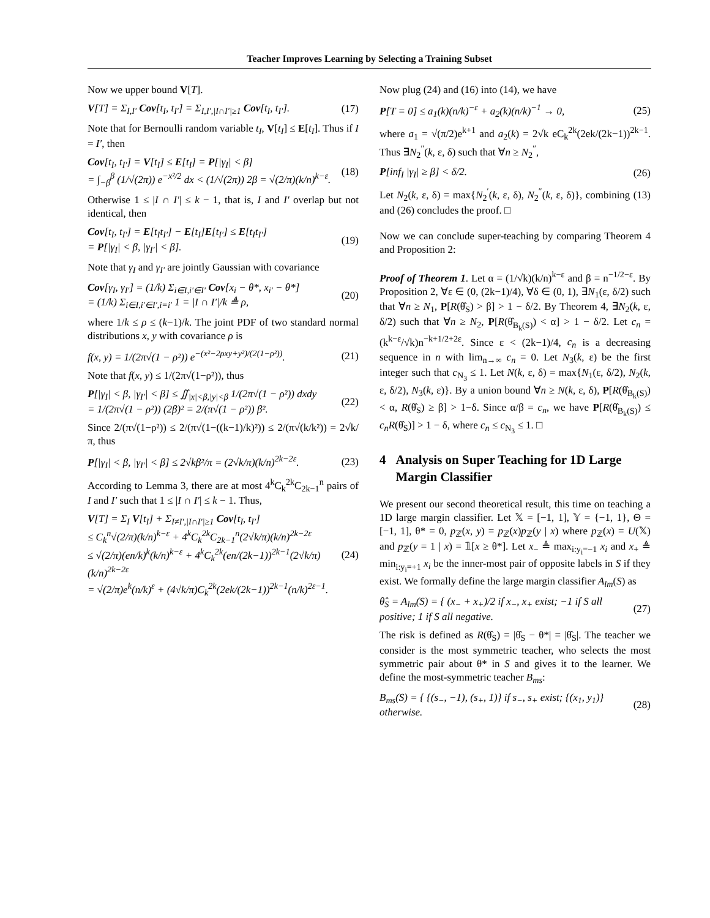Teacher Improves Learning by Selecting a Training Subset
Now we upper bound V[T].
V[T] = Σ<sub>I,I′</sub> Cov[t<sub>I</sub>, t<sub>I′</sub>] = Σ<sub>I,I′,|I∩I′|≥1</sub> Cov[t<sub>I</sub>, t<sub>I′</sub>]. (17)
Note that for Bernoulli random variable t<sub>I</sub>, V[t<sub>I</sub>] ≤ E[t<sub>I</sub>]. Thus if I = I′, then
Cov[t<sub>I</sub>, t<sub>I′</sub>] = V[t<sub>I</sub>] ≤ E[t<sub>I</sub>] = P[|γ<sub>I</sub>| < β]
= ∫<sub>−β</sub><sup>β</sup> (1/√(2π)) e<sup>−x²/2</sup> dx < (1/√(2π)) 2β = √(2/π)(k/n)<sup>k−ε</sup>. (18)
Otherwise 1 ≤ |I ∩ I′| ≤ k − 1, that is, I and I′ overlap but not identical, then
Cov[t<sub>I</sub>, t<sub>I′</sub>] = E[t<sub>I</sub>t<sub>I′</sub>] − E[t<sub>I</sub>]E[t<sub>I′</sub>] ≤ E[t<sub>I</sub>t<sub>I′</sub>]
= P[|γ<sub>I</sub>| < β, |γ<sub>I′</sub>| < β]. (19)
Note that γ<sub>I</sub> and γ<sub>I′</sub> are jointly Gaussian with covariance
Cov[γ<sub>I</sub>, γ<sub>I′</sub>] = (1/k) Σ<sub>i∈I,i′∈I′</sub> Cov[x<sub>i</sub> − θ*, x<sub>i′</sub> − θ*]
= (1/k) Σ<sub>i∈I,i′∈I′,i=i′</sub> 1 = |I ∩ I′|/k ≜ ρ, (20)
where 1/k ≤ ρ ≤ (k−1)/k. The joint PDF of two standard normal distributions x, y with covariance ρ is
f(x, y) = 1/(2π√(1 − ρ²)) e<sup>−(x²−2ρxy+y²)/(2(1−ρ²))</sup>. (21)
Note that f(x, y) ≤ 1/(2π√(1−ρ²)), thus
P[|γ<sub>I</sub>| < β, |γ<sub>I′</sub>| < β] ≤ ∬<sub>|x|<β,|y|<β</sub> 1/(2π√(1 − ρ²)) dxdy
= 1/(2π√(1 − ρ²)) (2β)² = 2/(π√(1 − ρ²)) β². (22)
Since 2/(π√(1−ρ²)) ≤ 2/(π√(1−((k−1)/k)²)) ≤ 2/(π√(k/k²)) = 2√k/π, thus
P[|γ<sub>I</sub>| < β, |γ<sub>I′</sub>| < β] ≤ 2√kβ²/π = (2√k/π)(k/n)<sup>2k−2ε</sup>. (23)
According to Lemma 3, there are at most 4<sup>k</sup>C<sub>k</sub><sup>2k</sup>C<sub>2k−1</sub><sup>n</sup> pairs of I and I′ such that 1 ≤ |I ∩ I′| ≤ k − 1. Thus,
V[T] = Σ<sub>I</sub> V[t<sub>I</sub>] + Σ<sub>I≠I′,|I∩I′|≥1</sub> Cov[t<sub>I</sub>, t<sub>I′</sub>]
≤ C<sub>k</sub><sup>n</sup>√(2/π)(k/n)<sup>k−ε</sup> + 4<sup>k</sup>C<sub>k</sub><sup>2k</sup>C<sub>2k−1</sub><sup>n</sup>(2√k/π)(k/n)<sup>2k−2ε</sup>
≤ √(2/π)(en/k)<sup>k</sup>(k/n)<sup>k−ε</sup> + 4<sup>k</sup>C<sub>k</sub><sup>2k</sup>(en/(2k−1))<sup>2k−1</sup>(2√k/π)(k/n)<sup>2k−2ε</sup>
= √(2/π)e<sup>k</sup>(n/k)<sup>ε</sup> + (4√k/π)C<sub>k</sub><sup>2k</sup>(2ek/(2k−1))<sup>2k−1</sup>(n/k)<sup>2ε−1</sup>. (24)
Now plug (24) and (16) into (14), we have
P[T = 0] ≤ a<sub>1</sub>(k)(n/k)<sup>−ε</sup> + a<sub>2</sub>(k)(n/k)<sup>−1</sup> → 0, (25)
where a<sub>1</sub> = √(π/2)e<sup>k+1</sup> and a<sub>2</sub>(k) = 2√k eC<sub>k</sub><sup>2k</sup>(2ek/(2k−1))<sup>2k−1</sup>. Thus ∃N<sub>2</sub><sup>″</sup>(k, ε, δ) such that ∀n ≥ N<sub>2</sub><sup>″</sup>,
P[inf<sub>I</sub> |γ<sub>I</sub>| ≥ β] < δ/2. (26)
Let N<sub>2</sub>(k, ε, δ) = max{N<sub>2</sub><sup>′</sup>(k, ε, δ), N<sub>2</sub><sup>″</sup>(k, ε, δ)}, combining (13) and (26) concludes the proof. □
Now we can conclude super-teaching by comparing Theorem 4 and Proposition 2:
Proof of Theorem 1. Let α = (1/√k)(k/n)<sup>k−ε</sup> and β = n<sup>−1/2−ε</sup>. By Proposition 2, ∀ε ∈ (0, (2k−1)/4), ∀δ ∈ (0, 1), ∃N<sub>1</sub>(ε, δ/2) such that ∀n ≥ N<sub>1</sub>, P[R(θ̂<sub>S</sub>) > β] > 1 − δ/2. By Theorem 4, ∃N<sub>2</sub>(k, ε, δ/2) such that ∀n ≥ N<sub>2</sub>, P[R(θ̂<sub>B<sub>k</sub>(S)</sub>) < α] > 1 − δ/2. Let c<sub>n</sub> = (k<sup>k−ε</sup>/√k)n<sup>−k+1/2+2ε</sup>. Since ε < (2k−1)/4, c<sub>n</sub> is a decreasing sequence in n with lim<sub>n→∞</sub> c<sub>n</sub> = 0. Let N<sub>3</sub>(k, ε) be the first integer such that c<sub>N<sub>3</sub></sub> ≤ 1. Let N(k, ε, δ) = max{N<sub>1</sub>(ε, δ/2), N<sub>2</sub>(k, ε, δ/2), N<sub>3</sub>(k, ε)}. By a union bound ∀n ≥ N(k, ε, δ), P[R(θ̂<sub>B<sub>k</sub>(S)</sub>) < α, R(θ̂<sub>S</sub>) ≥ β] > 1−δ. Since α/β = c<sub>n</sub>, we have P[R(θ̂<sub>B<sub>k</sub>(S)</sub>) ≤ c<sub>n</sub>R(θ̂<sub>S</sub>)] > 1 − δ, where c<sub>n</sub> ≤ c<sub>N<sub>3</sub></sub> ≤ 1. □
4 Analysis on Super Teaching for 1D Large Margin Classifier
We present our second theoretical result, this time on teaching a 1D large margin classifier. Let 𝕏 = [−1, 1], 𝕐 = {−1, 1}, Θ = [−1, 1], θ* = 0, p<sub>ℤ</sub>(x, y) = p<sub>ℤ</sub>(x)p<sub>ℤ</sub>(y | x) where p<sub>ℤ</sub>(x) = U(𝕏) and p<sub>ℤ</sub>(y = 1 | x) = 𝟙[x ≥ θ*]. Let x<sub>−</sub> ≜ max<sub>i:y<sub>i</sub>=−1</sub> x<sub>i</sub> and x<sub>+</sub> ≜ min<sub>i:y<sub>i</sub>=+1</sub> x<sub>i</sub> be the inner-most pair of opposite labels in S if they exist. We formally define the large margin classifier A<sub>lm</sub>(S) as
θ̂<sub>S</sub> = A<sub>lm</sub>(S) = { (x<sub>−</sub> + x<sub>+</sub>)/2 if x<sub>−</sub>, x<sub>+</sub> exist; −1 if S all positive; 1 if S all negative. (27)
The risk is defined as R(θ̂<sub>S</sub>) = |θ̂<sub>S</sub> − θ*| = |θ̂<sub>S</sub>|. The teacher we consider is the most symmetric teacher, who selects the most symmetric pair about θ* in S and gives it to the learner. We define the most-symmetric teacher B<sub>ms</sub>:
B<sub>ms</sub>(S) = { {(s<sub>−</sub>, −1), (s<sub>+</sub>, 1)} if s<sub>−</sub>, s<sub>+</sub> exist; {(x<sub>1</sub>, y<sub>1</sub>)} otherwise. (28)